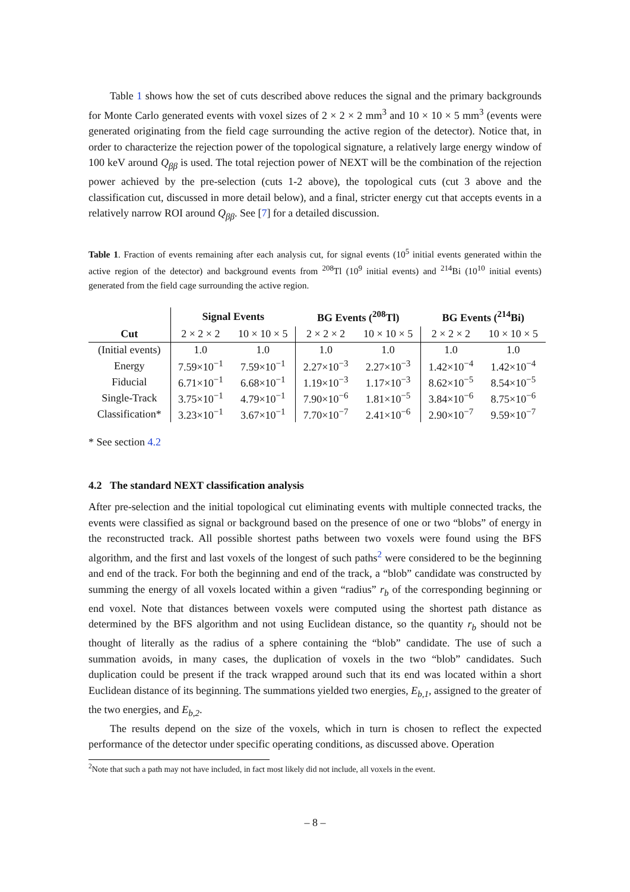Table 1 shows how the set of cuts described above reduces the signal and the primary backgrounds for Monte Carlo generated events with voxel sizes of 2 × 2 × 2 mm<sup>3</sup> and 10 × 10 × 5 mm<sup>3</sup> (events were generated originating from the field cage surrounding the active region of the detector). Notice that, in order to characterize the rejection power of the topological signature, a relatively large energy window of 100 keV around Q<sub>ββ</sub> is used. The total rejection power of NEXT will be the combination of the rejection power achieved by the pre-selection (cuts 1-2 above), the topological cuts (cut 3 above and the classification cut, discussed in more detail below), and a final, stricter energy cut that accepts events in a relatively narrow ROI around Q<sub>ββ</sub>. See [7] for a detailed discussion.
Table 1. Fraction of events remaining after each analysis cut, for signal events (10<sup>5</sup> initial events generated within the active region of the detector) and background events from <sup>208</sup>Tl (10<sup>9</sup> initial events) and <sup>214</sup>Bi (10<sup>10</sup> initial events) generated from the field cage surrounding the active region.
| | Signal Events | | BG Events (<sup>208</sup>Tl) | | BG Events (<sup>214</sup>Bi) | |
| --- | --- | --- | --- | --- | --- | --- |
| Cut | 2 × 2 × 2 | 10 × 10 × 5 | 2 × 2 × 2 | 10 × 10 × 5 | 2 × 2 × 2 | 10 × 10 × 5 |
| (Initial events) | 1.0 | 1.0 | 1.0 | 1.0 | 1.0 | 1.0 |
| Energy | 7.59×10<sup>−1</sup> | 7.59×10<sup>−1</sup> | 2.27×10<sup>−3</sup> | 2.27×10<sup>−3</sup> | 1.42×10<sup>−4</sup> | 1.42×10<sup>−4</sup> |
| Fiducial | 6.71×10<sup>−1</sup> | 6.68×10<sup>−1</sup> | 1.19×10<sup>−3</sup> | 1.17×10<sup>−3</sup> | 8.62×10<sup>−5</sup> | 8.54×10<sup>−5</sup> |
| Single-Track | 3.75×10<sup>−1</sup> | 4.79×10<sup>−1</sup> | 7.90×10<sup>−6</sup> | 1.81×10<sup>−5</sup> | 3.84×10<sup>−6</sup> | 8.75×10<sup>−6</sup> |
| Classification* | 3.23×10<sup>−1</sup> | 3.67×10<sup>−1</sup> | 7.70×10<sup>−7</sup> | 2.41×10<sup>−6</sup> | 2.90×10<sup>−7</sup> | 9.59×10<sup>−7</sup> |
* See section 4.2
4.2 The standard NEXT classification analysis
After pre-selection and the initial topological cut eliminating events with multiple connected tracks, the events were classified as signal or background based on the presence of one or two “blobs” of energy in the reconstructed track. All possible shortest paths between two voxels were found using the BFS algorithm, and the first and last voxels of the longest of such paths<sup>2</sup> were considered to be the beginning and end of the track. For both the beginning and end of the track, a “blob” candidate was constructed by summing the energy of all voxels located within a given “radius” r<sub>b</sub> of the corresponding beginning or end voxel. Note that distances between voxels were computed using the shortest path distance as determined by the BFS algorithm and not using Euclidean distance, so the quantity r<sub>b</sub> should not be thought of literally as the radius of a sphere containing the “blob” candidate. The use of such a summation avoids, in many cases, the duplication of voxels in the two “blob” candidates. Such duplication could be present if the track wrapped around such that its end was located within a short Euclidean distance of its beginning. The summations yielded two energies, E<sub>b,1</sub>, assigned to the greater of the two energies, and E<sub>b,2</sub>.
The results depend on the size of the voxels, which in turn is chosen to reflect the expected performance of the detector under specific operating conditions, as discussed above. Operation
<sup>2</sup> Note that such a path may not have included, in fact most likely did not include, all voxels in the event.
– 8 –